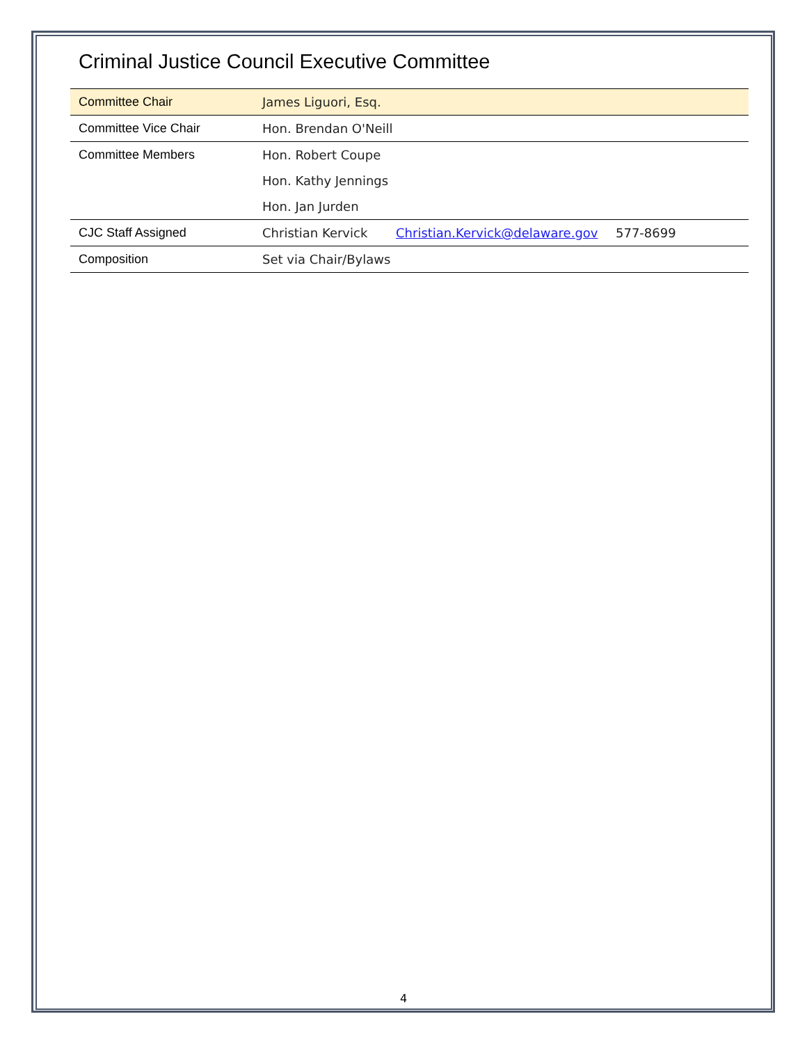Criminal Justice Council Executive Committee
| Committee Chair | James Liguori, Esq. | | |
| Committee Vice Chair | Hon. Brendan O'Neill | | |
| Committee Members | Hon. Robert Coupe | | |
| | Hon. Kathy Jennings | | |
| | Hon. Jan Jurden | | |
| CJC Staff Assigned | Christian Kervick | Christian.Kervick@delaware.gov | 577-8699 |
| Composition | Set via Chair/Bylaws | | |
4